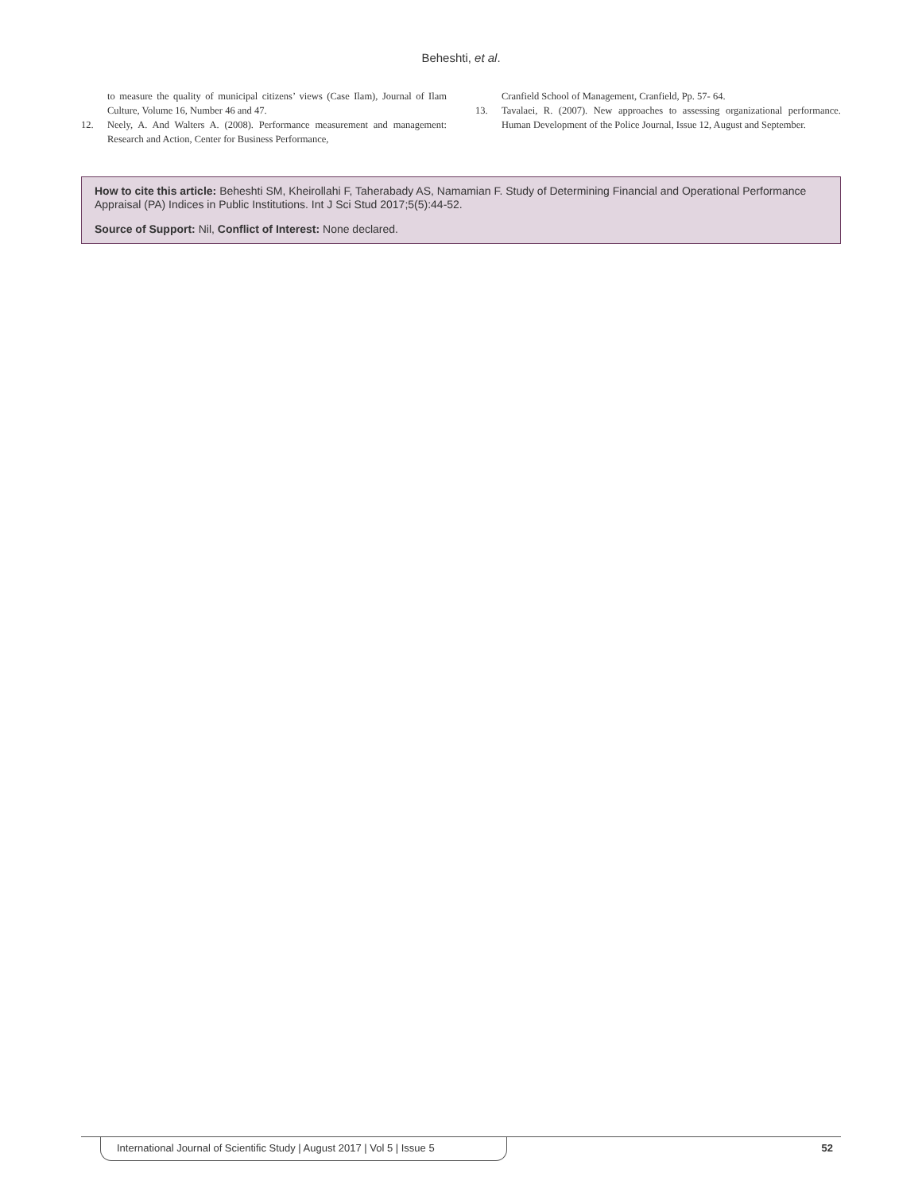Beheshti, et al.
to measure the quality of municipal citizens’ views (Case Ilam), Journal of Ilam Culture, Volume 16, Number 46 and 47.
12. Neely, A. And Walters A. (2008). Performance measurement and management: Research and Action, Center for Business Performance,
Cranfield School of Management, Cranfield, Pp. 57- 64.
13. Tavalaei, R. (2007). New approaches to assessing organizational performance. Human Development of the Police Journal, Issue 12, August and September.
How to cite this article: Beheshti SM, Kheirollahi F, Taherabady AS, Namamian F. Study of Determining Financial and Operational Performance Appraisal (PA) Indices in Public Institutions. Int J Sci Stud 2017;5(5):44-52.
Source of Support: Nil, Conflict of Interest: None declared.
International Journal of Scientific Study | August 2017 | Vol 5 | Issue 5 52